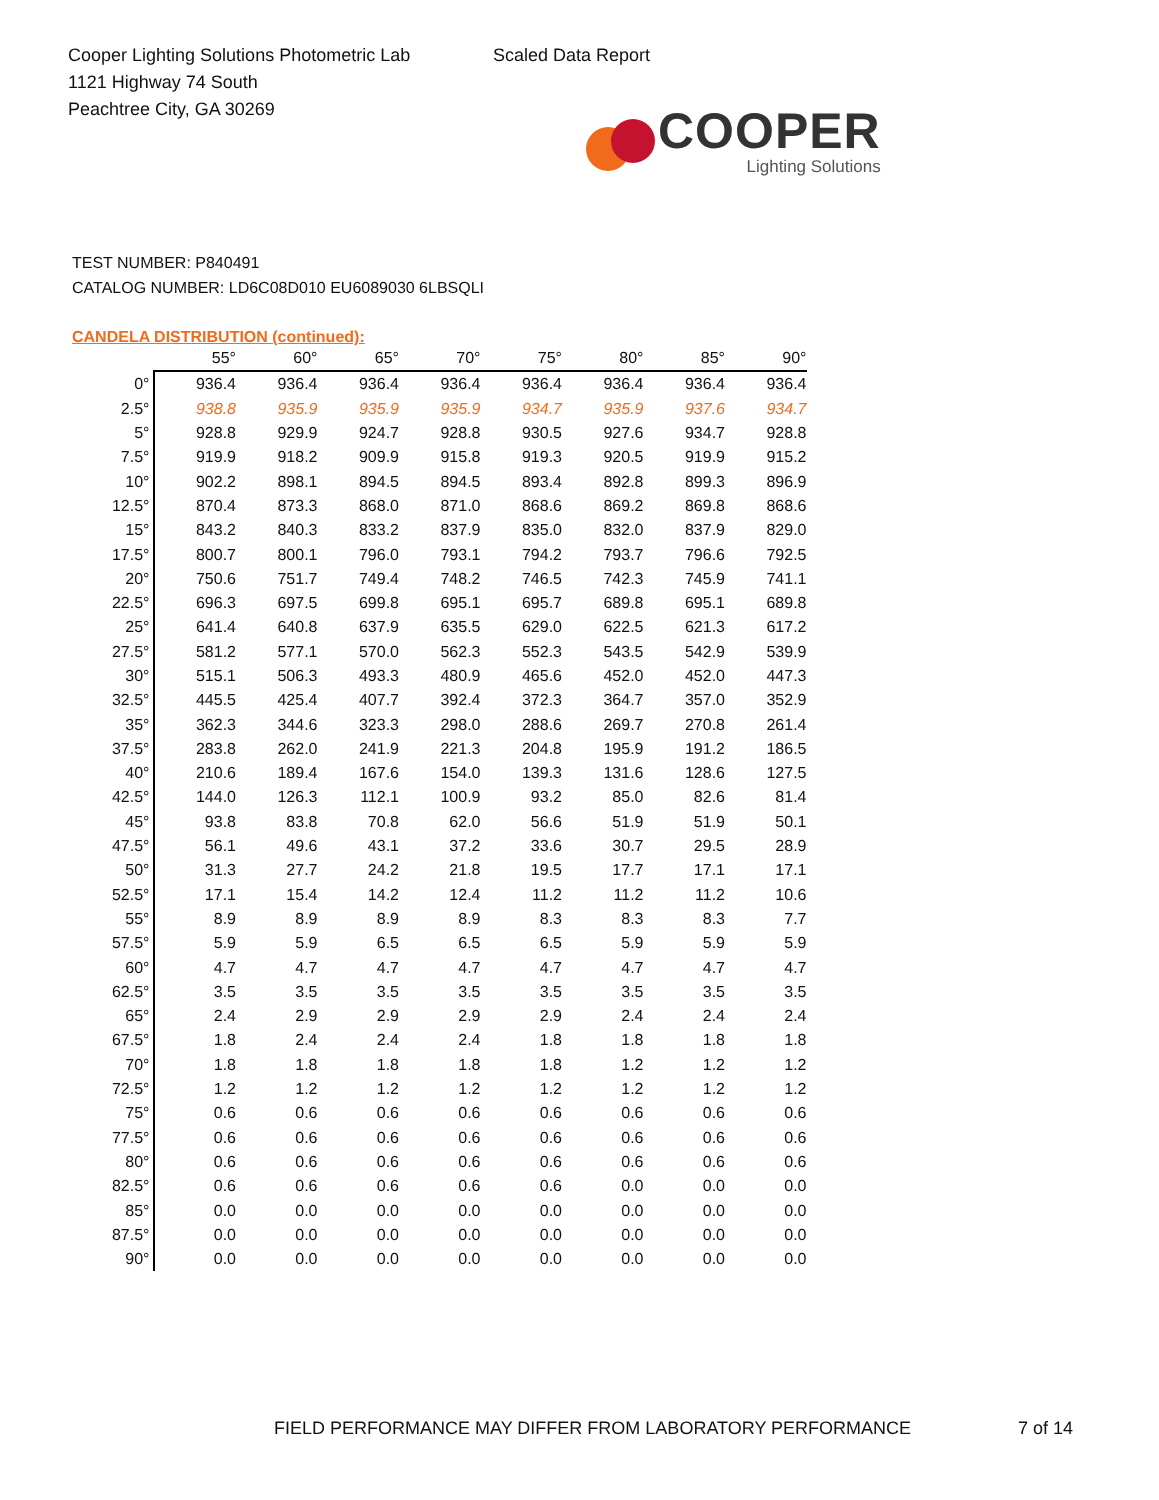Cooper Lighting Solutions Photometric Lab
1121 Highway 74 South
Peachtree City, GA 30269
Scaled Data Report
COOPER
Lighting Solutions
TEST NUMBER: P840491
CATALOG NUMBER: LD6C08D010 EU6089030 6LBSQLI
CANDELA DISTRIBUTION (continued):
| | 55° | 60° | 65° | 70° | 75° | 80° | 85° | 90° |
| --- | --- | --- | --- | --- | --- | --- | --- | --- |
| 0° | 936.4 | 936.4 | 936.4 | 936.4 | 936.4 | 936.4 | 936.4 | 936.4 |
| 2.5° | 938.8 | 935.9 | 935.9 | 935.9 | 934.7 | 935.9 | 937.6 | 934.7 |
| 5° | 928.8 | 929.9 | 924.7 | 928.8 | 930.5 | 927.6 | 934.7 | 928.8 |
| 7.5° | 919.9 | 918.2 | 909.9 | 915.8 | 919.3 | 920.5 | 919.9 | 915.2 |
| 10° | 902.2 | 898.1 | 894.5 | 894.5 | 893.4 | 892.8 | 899.3 | 896.9 |
| 12.5° | 870.4 | 873.3 | 868.0 | 871.0 | 868.6 | 869.2 | 869.8 | 868.6 |
| 15° | 843.2 | 840.3 | 833.2 | 837.9 | 835.0 | 832.0 | 837.9 | 829.0 |
| 17.5° | 800.7 | 800.1 | 796.0 | 793.1 | 794.2 | 793.7 | 796.6 | 792.5 |
| 20° | 750.6 | 751.7 | 749.4 | 748.2 | 746.5 | 742.3 | 745.9 | 741.1 |
| 22.5° | 696.3 | 697.5 | 699.8 | 695.1 | 695.7 | 689.8 | 695.1 | 689.8 |
| 25° | 641.4 | 640.8 | 637.9 | 635.5 | 629.0 | 622.5 | 621.3 | 617.2 |
| 27.5° | 581.2 | 577.1 | 570.0 | 562.3 | 552.3 | 543.5 | 542.9 | 539.9 |
| 30° | 515.1 | 506.3 | 493.3 | 480.9 | 465.6 | 452.0 | 452.0 | 447.3 |
| 32.5° | 445.5 | 425.4 | 407.7 | 392.4 | 372.3 | 364.7 | 357.0 | 352.9 |
| 35° | 362.3 | 344.6 | 323.3 | 298.0 | 288.6 | 269.7 | 270.8 | 261.4 |
| 37.5° | 283.8 | 262.0 | 241.9 | 221.3 | 204.8 | 195.9 | 191.2 | 186.5 |
| 40° | 210.6 | 189.4 | 167.6 | 154.0 | 139.3 | 131.6 | 128.6 | 127.5 |
| 42.5° | 144.0 | 126.3 | 112.1 | 100.9 | 93.2 | 85.0 | 82.6 | 81.4 |
| 45° | 93.8 | 83.8 | 70.8 | 62.0 | 56.6 | 51.9 | 51.9 | 50.1 |
| 47.5° | 56.1 | 49.6 | 43.1 | 37.2 | 33.6 | 30.7 | 29.5 | 28.9 |
| 50° | 31.3 | 27.7 | 24.2 | 21.8 | 19.5 | 17.7 | 17.1 | 17.1 |
| 52.5° | 17.1 | 15.4 | 14.2 | 12.4 | 11.2 | 11.2 | 11.2 | 10.6 |
| 55° | 8.9 | 8.9 | 8.9 | 8.9 | 8.3 | 8.3 | 8.3 | 7.7 |
| 57.5° | 5.9 | 5.9 | 6.5 | 6.5 | 6.5 | 5.9 | 5.9 | 5.9 |
| 60° | 4.7 | 4.7 | 4.7 | 4.7 | 4.7 | 4.7 | 4.7 | 4.7 |
| 62.5° | 3.5 | 3.5 | 3.5 | 3.5 | 3.5 | 3.5 | 3.5 | 3.5 |
| 65° | 2.4 | 2.9 | 2.9 | 2.9 | 2.9 | 2.4 | 2.4 | 2.4 |
| 67.5° | 1.8 | 2.4 | 2.4 | 2.4 | 1.8 | 1.8 | 1.8 | 1.8 |
| 70° | 1.8 | 1.8 | 1.8 | 1.8 | 1.8 | 1.2 | 1.2 | 1.2 |
| 72.5° | 1.2 | 1.2 | 1.2 | 1.2 | 1.2 | 1.2 | 1.2 | 1.2 |
| 75° | 0.6 | 0.6 | 0.6 | 0.6 | 0.6 | 0.6 | 0.6 | 0.6 |
| 77.5° | 0.6 | 0.6 | 0.6 | 0.6 | 0.6 | 0.6 | 0.6 | 0.6 |
| 80° | 0.6 | 0.6 | 0.6 | 0.6 | 0.6 | 0.6 | 0.6 | 0.6 |
| 82.5° | 0.6 | 0.6 | 0.6 | 0.6 | 0.6 | 0.0 | 0.0 | 0.0 |
| 85° | 0.0 | 0.0 | 0.0 | 0.0 | 0.0 | 0.0 | 0.0 | 0.0 |
| 87.5° | 0.0 | 0.0 | 0.0 | 0.0 | 0.0 | 0.0 | 0.0 | 0.0 |
| 90° | 0.0 | 0.0 | 0.0 | 0.0 | 0.0 | 0.0 | 0.0 | 0.0 |
FIELD PERFORMANCE MAY DIFFER FROM LABORATORY PERFORMANCE
7 of 14